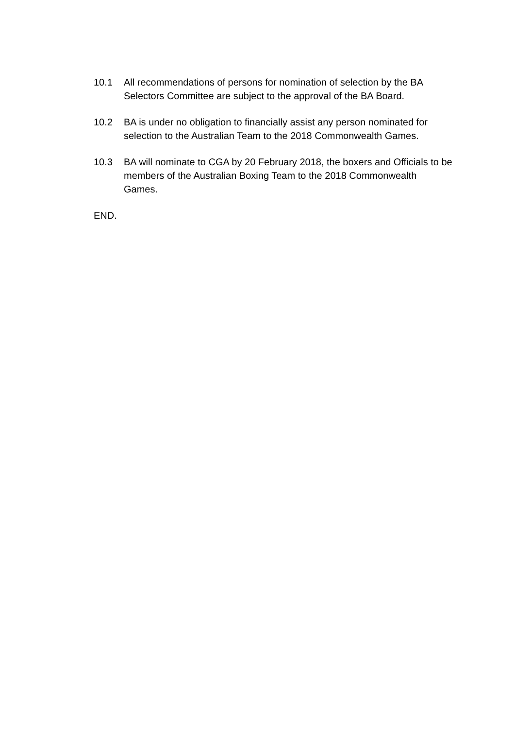10.1 All recommendations of persons for nomination of selection by the BA Selectors Committee are subject to the approval of the BA Board.
10.2 BA is under no obligation to financially assist any person nominated for selection to the Australian Team to the 2018 Commonwealth Games.
10.3 BA will nominate to CGA by 20 February 2018, the boxers and Officials to be members of the Australian Boxing Team to the 2018 Commonwealth Games.
END.